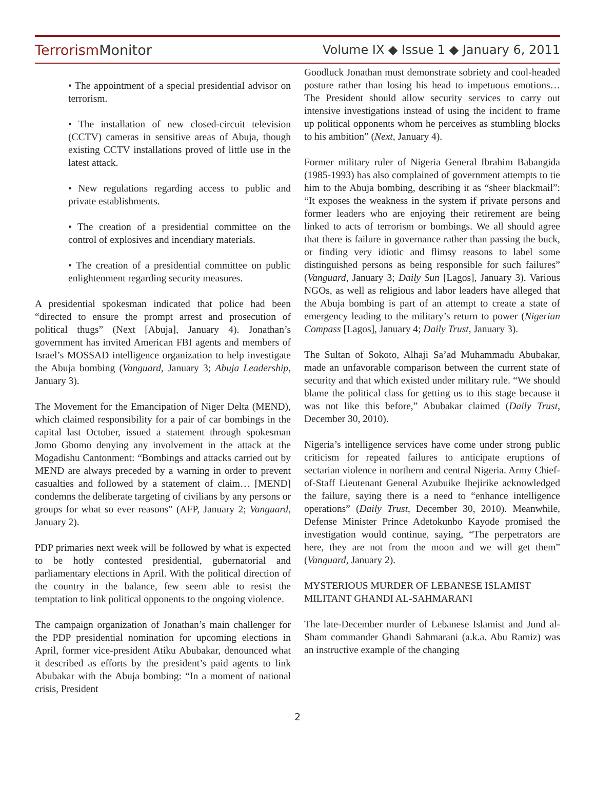TerrorismMonitor Volume IX ◆ Issue 1 ◆ January 6, 2011
• The appointment of a special presidential advisor on terrorism.
• The installation of new closed-circuit television (CCTV) cameras in sensitive areas of Abuja, though existing CCTV installations proved of little use in the latest attack.
• New regulations regarding access to public and private establishments.
• The creation of a presidential committee on the control of explosives and incendiary materials.
• The creation of a presidential committee on public enlightenment regarding security measures.
A presidential spokesman indicated that police had been “directed to ensure the prompt arrest and prosecution of political thugs” (Next [Abuja], January 4). Jonathan’s government has invited American FBI agents and members of Israel’s MOSSAD intelligence organization to help investigate the Abuja bombing (Vanguard, January 3; Abuja Leadership, January 3).
The Movement for the Emancipation of Niger Delta (MEND), which claimed responsibility for a pair of car bombings in the capital last October, issued a statement through spokesman Jomo Gbomo denying any involvement in the attack at the Mogadishu Cantonment: “Bombings and attacks carried out by MEND are always preceded by a warning in order to prevent casualties and followed by a statement of claim… [MEND] condemns the deliberate targeting of civilians by any persons or groups for what so ever reasons” (AFP, January 2; Vanguard, January 2).
PDP primaries next week will be followed by what is expected to be hotly contested presidential, gubernatorial and parliamentary elections in April. With the political direction of the country in the balance, few seem able to resist the temptation to link political opponents to the ongoing violence.
The campaign organization of Jonathan’s main challenger for the PDP presidential nomination for upcoming elections in April, former vice-president Atiku Abubakar, denounced what it described as efforts by the president’s paid agents to link Abubakar with the Abuja bombing: “In a moment of national crisis, President
Goodluck Jonathan must demonstrate sobriety and cool-headed posture rather than losing his head to impetuous emotions… The President should allow security services to carry out intensive investigations instead of using the incident to frame up political opponents whom he perceives as stumbling blocks to his ambition” (Next, January 4).
Former military ruler of Nigeria General Ibrahim Babangida (1985-1993) has also complained of government attempts to tie him to the Abuja bombing, describing it as “sheer blackmail”: “It exposes the weakness in the system if private persons and former leaders who are enjoying their retirement are being linked to acts of terrorism or bombings. We all should agree that there is failure in governance rather than passing the buck, or finding very idiotic and flimsy reasons to label some distinguished persons as being responsible for such failures” (Vanguard, January 3; Daily Sun [Lagos], January 3). Various NGOs, as well as religious and labor leaders have alleged that the Abuja bombing is part of an attempt to create a state of emergency leading to the military’s return to power (Nigerian Compass [Lagos], January 4; Daily Trust, January 3).
The Sultan of Sokoto, Alhaji Sa’ad Muhammadu Abubakar, made an unfavorable comparison between the current state of security and that which existed under military rule. “We should blame the political class for getting us to this stage because it was not like this before,” Abubakar claimed (Daily Trust, December 30, 2010).
Nigeria’s intelligence services have come under strong public criticism for repeated failures to anticipate eruptions of sectarian violence in northern and central Nigeria. Army Chief-of-Staff Lieutenant General Azubuike Ihejirike acknowledged the failure, saying there is a need to “enhance intelligence operations” (Daily Trust, December 30, 2010). Meanwhile, Defense Minister Prince Adetokunbo Kayode promised the investigation would continue, saying, “The perpetrators are here, they are not from the moon and we will get them” (Vanguard, January 2).
MYSTERIOUS MURDER OF LEBANESE ISLAMIST MILITANT GHANDI AL-SAHMARANI
The late-December murder of Lebanese Islamist and Jund al-Sham commander Ghandi Sahmarani (a.k.a. Abu Ramiz) was an instructive example of the changing
2